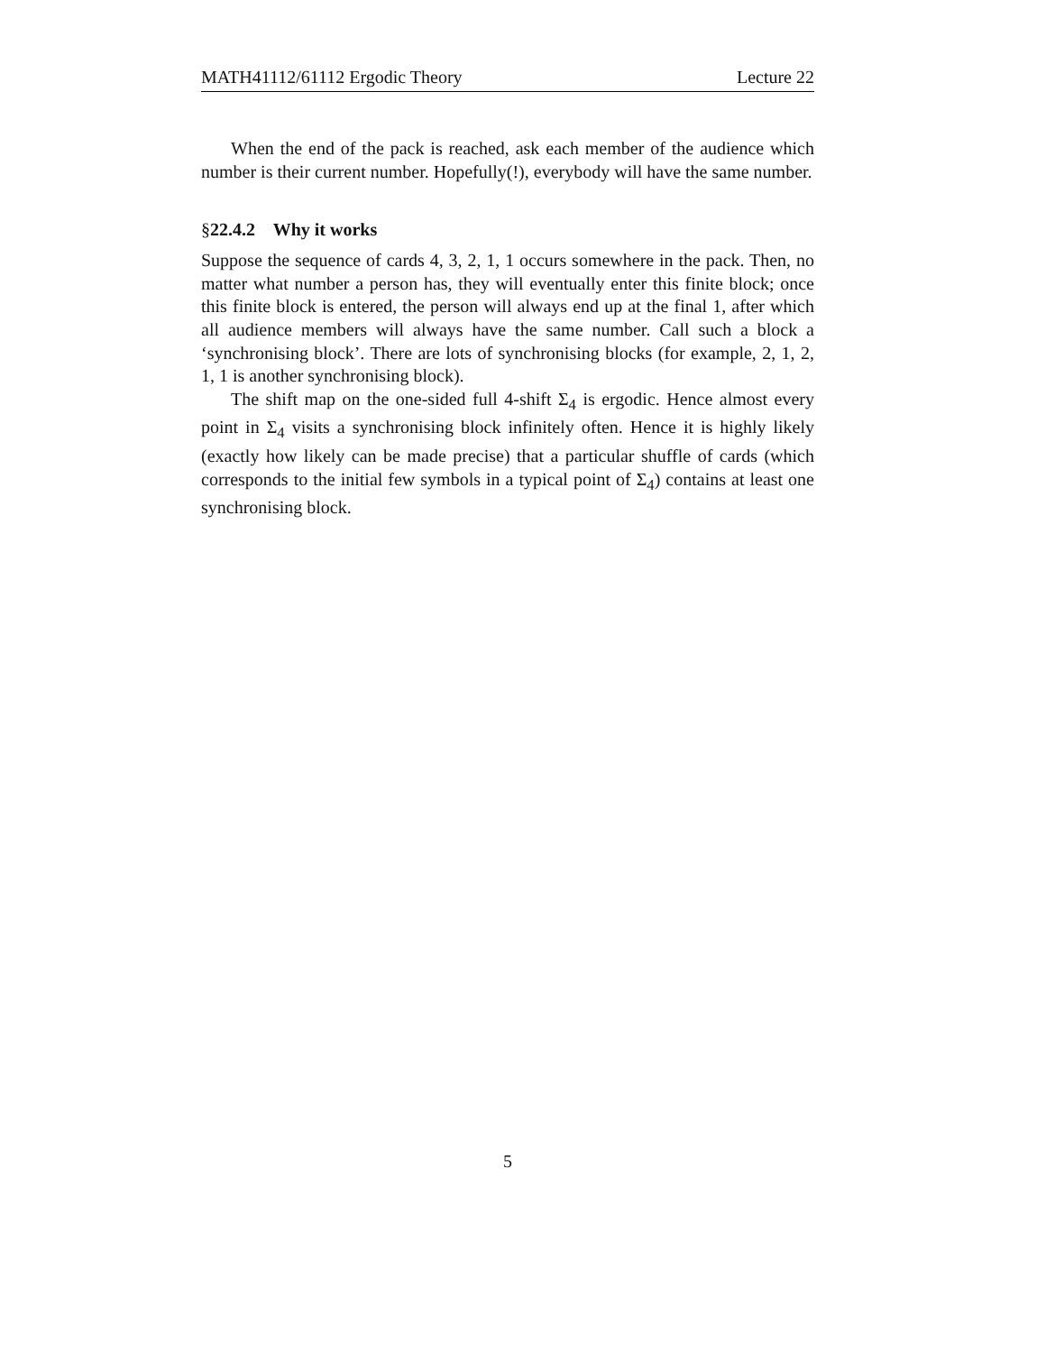MATH41112/61112 Ergodic Theory Lecture 22
When the end of the pack is reached, ask each member of the audience which number is their current number. Hopefully(!), everybody will have the same number.
§22.4.2 Why it works
Suppose the sequence of cards 4, 3, 2, 1, 1 occurs somewhere in the pack. Then, no matter what number a person has, they will eventually enter this finite block; once this finite block is entered, the person will always end up at the final 1, after which all audience members will always have the same number. Call such a block a ‘synchronising block’. There are lots of synchronising blocks (for example, 2, 1, 2, 1, 1 is another synchronising block).
The shift map on the one-sided full 4-shift Σ<sub>4</sub> is ergodic. Hence almost every point in Σ<sub>4</sub> visits a synchronising block infinitely often. Hence it is highly likely (exactly how likely can be made precise) that a particular shuffle of cards (which corresponds to the initial few symbols in a typical point of Σ<sub>4</sub>) contains at least one synchronising block.
5